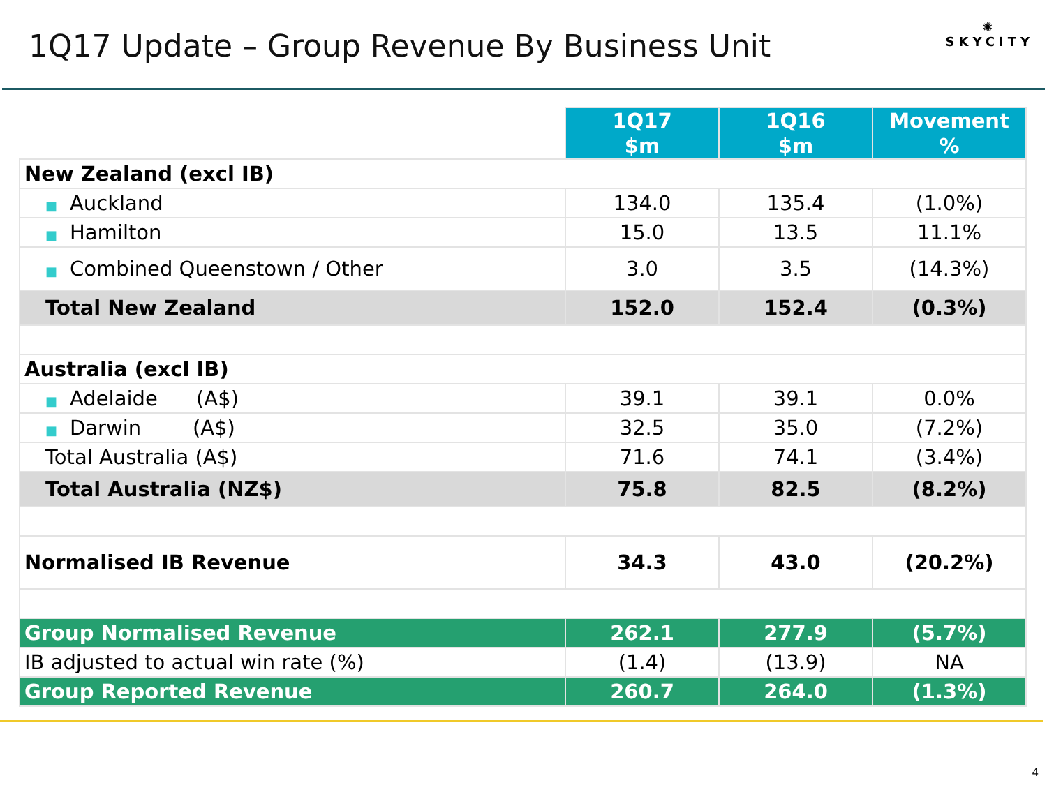1Q17 Update – Group Revenue By Business Unit
✺
SKYCITY
| | 1Q17 $m | 1Q16 $m | Movement % |
| --- | --- | --- | --- |
| New Zealand (excl IB) | | | |
| ■ Auckland | 134.0 | 135.4 | (1.0%) |
| ■ Hamilton | 15.0 | 13.5 | 11.1% |
| ■ Combined Queenstown / Other | 3.0 | 3.5 | (14.3%) |
| Total New Zealand | 152.0 | 152.4 | (0.3%) |
| Australia (excl IB) | | | |
| ■ Adelaide (A$) | 39.1 | 39.1 | 0.0% |
| ■ Darwin (A$) | 32.5 | 35.0 | (7.2%) |
| Total Australia (A$) | 71.6 | 74.1 | (3.4%) |
| Total Australia (NZ$) | 75.8 | 82.5 | (8.2%) |
| Normalised IB Revenue | 34.3 | 43.0 | (20.2%) |
| Group Normalised Revenue | 262.1 | 277.9 | (5.7%) |
| IB adjusted to actual win rate (%) | (1.4) | (13.9) | NA |
| Group Reported Revenue | 260.7 | 264.0 | (1.3%) |
4